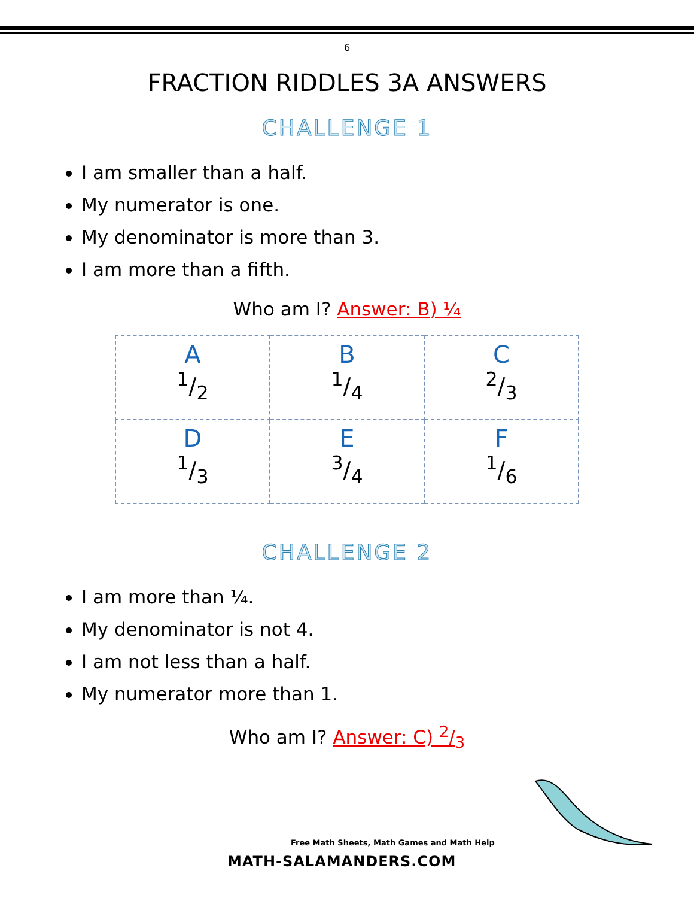6
FRACTION RIDDLES 3A ANSWERS
CHALLENGE 1
I am smaller than a half.
My numerator is one.
My denominator is more than 3.
I am more than a fifth.
Who am I? Answer: B) ¼
| A 1/2 | B 1/4 | C 2/3 |
| D 1/3 | E 3/4 | F 1/6 |
CHALLENGE 2
I am more than ¼.
My denominator is not 4.
I am not less than a half.
My numerator more than 1.
Who am I? Answer: C) 2/3
Free Math Sheets, Math Games and Math Help
MATH-SALAMANDERS.COM